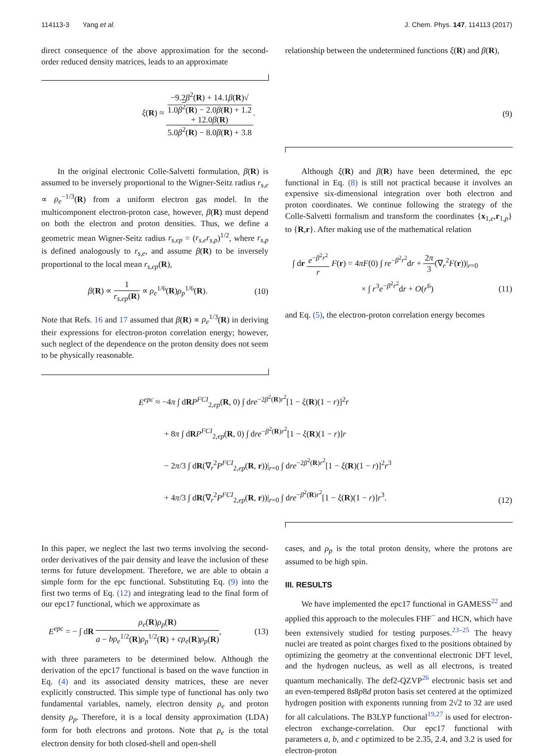114113-3 Yang et al. J. Chem. Phys. 147, 114113 (2017)
direct consequence of the above approximation for the second-order reduced density matrices, leads to an approximate
relationship between the undetermined functions ξ(R) and β(R),
ξ(R) ≈ −9.2β<sup>2</sup>(R) + 14.1β(R)√
1.0β<sup>2</sup>(R) − 2.0β(R) + 1.2
+ 12.0β(R) 5.0β<sup>2</sup>(R) − 8.0β(R) + 3.8. (9)
In the original electronic Colle-Salvetti formulation, β(R) is assumed to be inversely proportional to the Wigner-Seitz radius r<sub>s,e</sub> ∝ ρ<sub>e</sub><sup>−1/3</sup>(R) from a uniform electron gas model. In the multicomponent electron-proton case, however, β(R) must depend on both the electron and proton densities. Thus, we define a geometric mean Wigner-Seitz radius r<sub>s,ep</sub> = (r<sub>s,e</sub>r<sub>s,p</sub>)<sup>1/2</sup>, where r<sub>s,p</sub> is defined analogously to r<sub>s,e</sub>, and assume β(R) to be inversely proportional to the local mean r<sub>s,ep</sub>(R),
β(R) ∝ 1 r<sub>s,ep</sub>(R) ∝ ρ<sub>e</sub><sup>1/6</sup>(R)ρ<sub>p</sub><sup>1/6</sup>(R). (10)
Note that Refs. 16 and 17 assumed that β(R) ∝ ρ<sub>e</sub><sup>1/3</sup>(R) in deriving their expressions for electron-proton correlation energy; however, such neglect of the dependence on the proton density does not seem to be physically reasonable.
Although ξ(R) and β(R) have been determined, the epc functional in Eq. (8) is still not practical because it involves an expensive six-dimensional integration over both electron and proton coordinates. We continue following the strategy of the Colle-Salvetti formalism and transform the coordinates {x<sub>1,e</sub>,r<sub>1,p</sub>} to {R,r}. After making use of the mathematical relation
∫ dr e<sup>−β<sup>2</sup>r<sup>2</sup></sup> r F(r) = 4πF(0) ∫ re<sup>−β<sup>2</sup>r<sup>2</sup></sup>dr + 2π 3(∇<sub>r</sub><sup>2</sup>F(r))|<sub>r=0</sub>
× ∫ r<sup>3</sup>e<sup>−β<sup>2</sup>r<sup>2</sup></sup>dr + O(r<sup>6</sup>) (11)
and Eq. (5), the electron-proton correlation energy becomes
E<sup>epc</sup> ≈ −4π ∫ dRP<sup>FCI</sup><sub>2,ep</sub>(R, 0) ∫ dre<sup>−2β<sup>2</sup>(R)r<sup>2</sup></sup>[1 − ξ(R)(1 − r)]<sup>2</sup>r
+ 8π ∫ dRP<sup>FCI</sup><sub>2,ep</sub>(R, 0) ∫ dre<sup>−β<sup>2</sup>(R)r<sup>2</sup></sup>[1 − ξ(R)(1 − r)]r
− 2π/3 ∫ dR(∇<sub>r</sub><sup>2</sup>P<sup>FCI</sup><sub>2,ep</sub>(R, r))|<sub>r=0</sub> ∫ dre<sup>−2β<sup>2</sup>(R)r<sup>2</sup></sup>[1 − ξ(R)(1 − r)]<sup>2</sup>r<sup>3</sup>
+ 4π/3 ∫ dR(∇<sub>r</sub><sup>2</sup>P<sup>FCI</sup><sub>2,ep</sub>(R, r))|<sub>r=0</sub> ∫ dre<sup>−β<sup>2</sup>(R)r<sup>2</sup></sup>[1 − ξ(R)(1 − r)]r<sup>3</sup>. (12)
In this paper, we neglect the last two terms involving the second-order derivatives of the pair density and leave the inclusion of these terms for future development. Therefore, we are able to obtain a simple form for the epc functional. Substituting Eq. (9) into the first two terms of Eq. (12) and integrating lead to the final form of our epc17 functional, which we approximate as
E<sup>epc</sup> = − ∫ dR ρ<sub>e</sub>(R)ρ<sub>p</sub>(R) a − bρ<sub>e</sub><sup>1/2</sup>(R)ρ<sub>p</sub><sup>1/2</sup>(R) + cρ<sub>e</sub>(R)ρ<sub>p</sub>(R), (13)
with three parameters to be determined below. Although the derivation of the epc17 functional is based on the wave function in Eq. (4) and its associated density matrices, these are never explicitly constructed. This simple type of functional has only two fundamental variables, namely, electron density ρ<sub>e</sub> and proton density ρ<sub>p</sub>. Therefore, it is a local density approximation (LDA) form for both electrons and protons. Note that ρ<sub>e</sub> is the total electron density for both closed-shell and open-shell
cases, and ρ<sub>p</sub> is the total proton density, where the protons are assumed to be high spin.
III. RESULTS
We have implemented the epc17 functional in GAMESS<sup>22</sup> and applied this approach to the molecules FHF<sup>−</sup> and HCN, which have been extensively studied for testing purposes.<sup>23–25</sup> The heavy nuclei are treated as point charges fixed to the positions obtained by optimizing the geometry at the conventional electronic DFT level, and the hydrogen nucleus, as well as all electrons, is treated quantum mechanically. The def2-QZVP<sup>26</sup> electronic basis set and an even-tempered 8s8p8d proton basis set centered at the optimized hydrogen position with exponents running from 2√2 to 32 are used for all calculations. The B3LYP functional<sup>19,27</sup> is used for electron-electron exchange-correlation. Our epc17 functional with parameters a, b, and c optimized to be 2.35, 2.4, and 3.2 is used for electron-proton